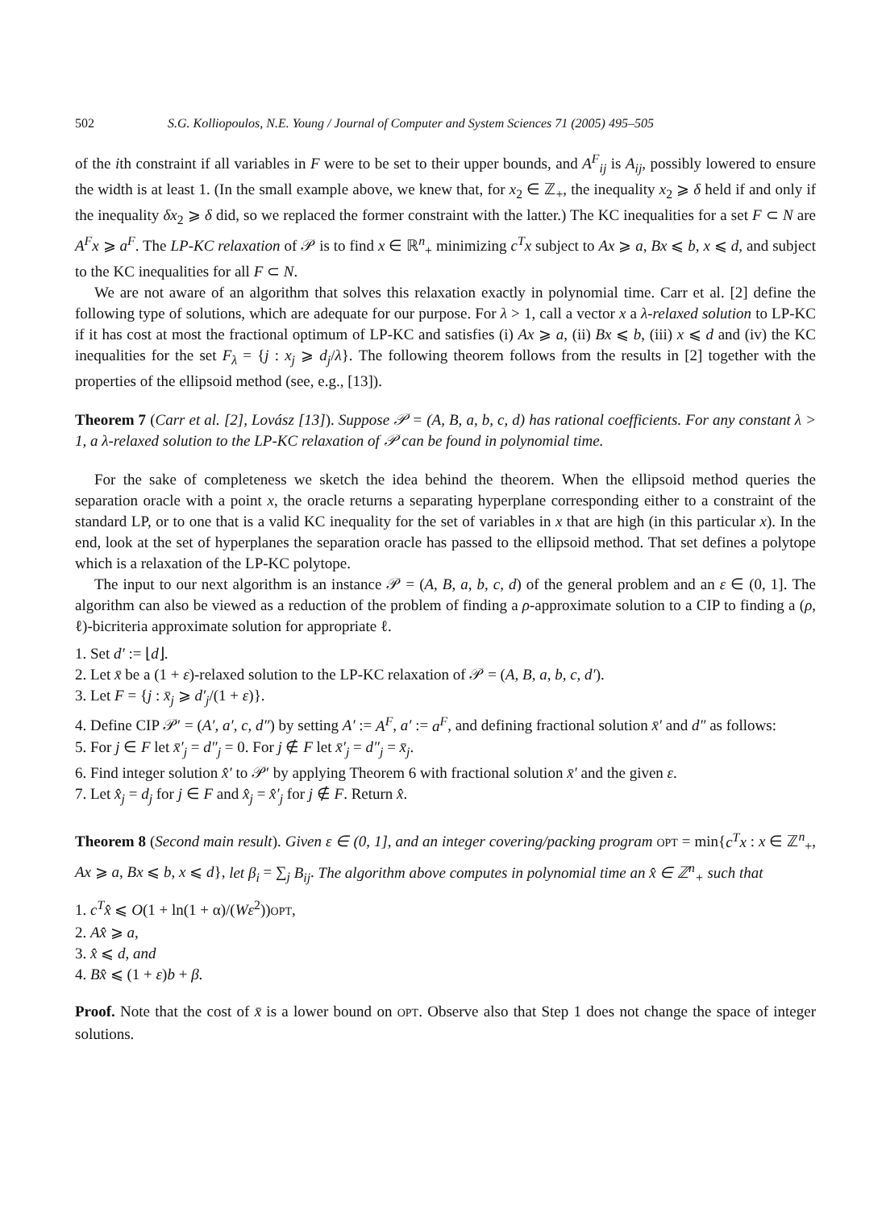502 S.G. Kolliopoulos, N.E. Young / Journal of Computer and System Sciences 71 (2005) 495–505
of the ith constraint if all variables in F were to be set to their upper bounds, and A<sup>F</sup><sub>ij</sub> is A<sub>ij</sub>, possibly lowered to ensure the width is at least 1. (In the small example above, we knew that, for x<sub>2</sub> ∈ ℤ<sub>+</sub>, the inequality x<sub>2</sub> ⩾ δ held if and only if the inequality δx<sub>2</sub> ⩾ δ did, so we replaced the former constraint with the latter.) The KC inequalities for a set F ⊂ N are A<sup>F</sup>x ⩾ a<sup>F</sup>. The LP-KC relaxation of 𝒫 is to find x ∈ ℝ<sup>n</sup><sub>+</sub> minimizing c<sup>T</sup>x subject to Ax ⩾ a, Bx ⩽ b, x ⩽ d, and subject to the KC inequalities for all F ⊂ N.
We are not aware of an algorithm that solves this relaxation exactly in polynomial time. Carr et al. [2] define the following type of solutions, which are adequate for our purpose. For λ > 1, call a vector x a λ-relaxed solution to LP-KC if it has cost at most the fractional optimum of LP-KC and satisfies (i) Ax ⩾ a, (ii) Bx ⩽ b, (iii) x ⩽ d and (iv) the KC inequalities for the set F<sub>λ</sub> = {j : x<sub>j</sub> ⩾ d<sub>j</sub>/λ}. The following theorem follows from the results in [2] together with the properties of the ellipsoid method (see, e.g., [13]).
Theorem 7 (Carr et al. [2], Lovász [13]). Suppose 𝒫 = (A, B, a, b, c, d) has rational coefficients. For any constant λ > 1, a λ-relaxed solution to the LP-KC relaxation of 𝒫 can be found in polynomial time.
For the sake of completeness we sketch the idea behind the theorem. When the ellipsoid method queries the separation oracle with a point x, the oracle returns a separating hyperplane corresponding either to a constraint of the standard LP, or to one that is a valid KC inequality for the set of variables in x that are high (in this particular x). In the end, look at the set of hyperplanes the separation oracle has passed to the ellipsoid method. That set defines a polytope which is a relaxation of the LP-KC polytope.
The input to our next algorithm is an instance 𝒫 = (A, B, a, b, c, d) of the general problem and an ε ∈ (0, 1]. The algorithm can also be viewed as a reduction of the problem of finding a ρ-approximate solution to a CIP to finding a (ρ, ℓ)-bicriteria approximate solution for appropriate ℓ.
1. Set d′ := ⌊d⌋.
2. Let x̄ be a (1 + ε)-relaxed solution to the LP-KC relaxation of 𝒫 = (A, B, a, b, c, d′).
3. Let F = {j : x̄<sub>j</sub> ⩾ d′<sub>j</sub>/(1 + ε)}.
4. Define CIP 𝒫′ = (A′, a′, c, d″) by setting A′ := A<sup>F</sup>, a′ := a<sup>F</sup>, and defining fractional solution x̄′ and d″ as follows:
5. For j ∈ F let x̄′<sub>j</sub> = d″<sub>j</sub> = 0. For j ∉ F let x̄′<sub>j</sub> = d″<sub>j</sub> = x̄<sub>j</sub>.
6. Find integer solution x̂′ to 𝒫′ by applying Theorem 6 with fractional solution x̄′ and the given ε.
7. Let x̂<sub>j</sub> = d<sub>j</sub> for j ∈ F and x̂<sub>j</sub> = x̂′<sub>j</sub> for j ∉ F. Return x̂.
Theorem 8 (Second main result). Given ε ∈ (0, 1], and an integer covering/packing program OPT = min{c<sup>T</sup>x : x ∈ ℤ<sup>n</sup><sub>+</sub>, Ax ⩾ a, Bx ⩽ b, x ⩽ d}, let β<sub>i</sub> = ∑<sub>j</sub> B<sub>ij</sub>. The algorithm above computes in polynomial time an x̂ ∈ ℤ<sup>n</sup><sub>+</sub> such that
1. c<sup>T</sup>x̂ ⩽ O(1 + ln(1 + α)/(Wε<sup>2</sup>))OPT,
2. Ax̂ ⩾ a,
3. x̂ ⩽ d, and
4. Bx̂ ⩽ (1 + ε)b + β.
Proof. Note that the cost of x̄ is a lower bound on OPT. Observe also that Step 1 does not change the space of integer solutions.